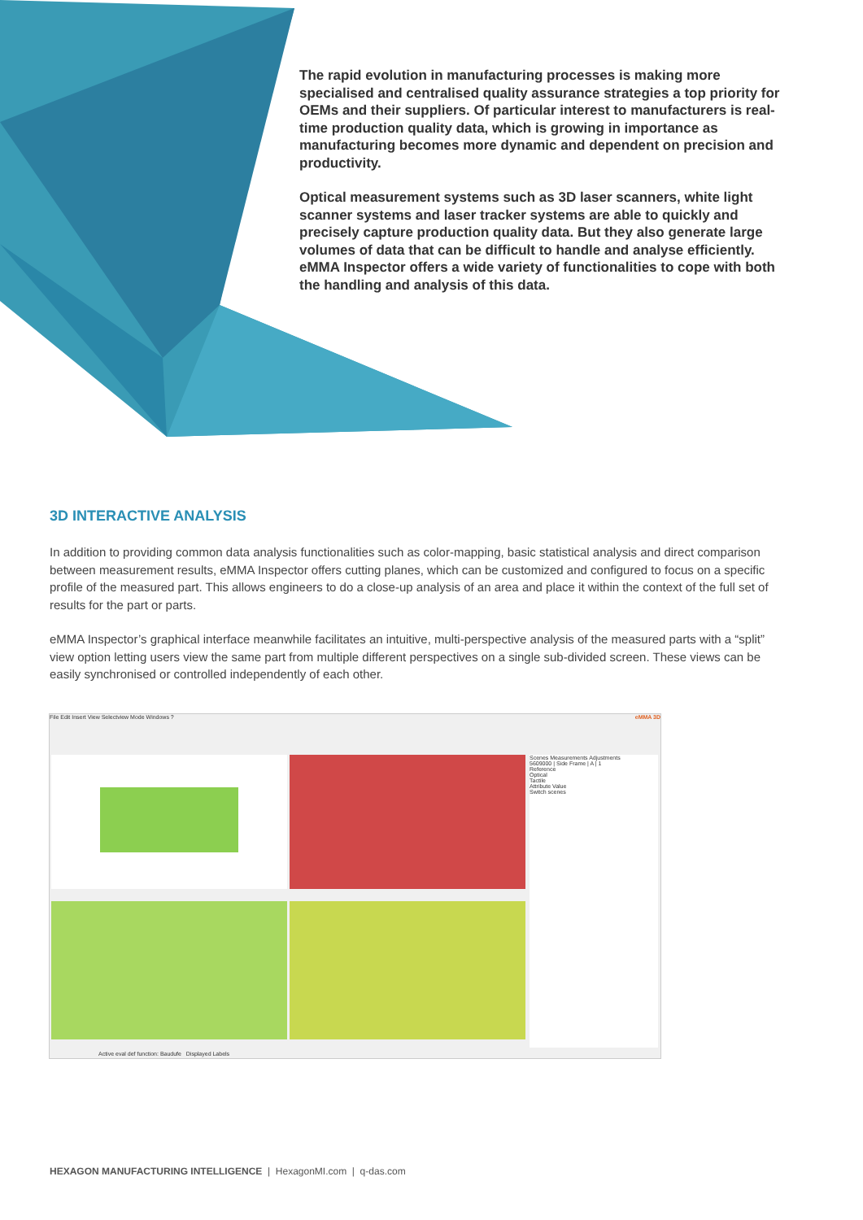The rapid evolution in manufacturing processes is making more specialised and centralised quality assurance strategies a top priority for OEMs and their suppliers. Of particular interest to manufacturers is real-time production quality data, which is growing in importance as manufacturing becomes more dynamic and dependent on precision and productivity.
Optical measurement systems such as 3D laser scanners, white light scanner systems and laser tracker systems are able to quickly and precisely capture production quality data. But they also generate large volumes of data that can be difficult to handle and analyse efficiently. eMMA Inspector offers a wide variety of functionalities to cope with both the handling and analysis of this data.
3D INTERACTIVE ANALYSIS
In addition to providing common data analysis functionalities such as color-mapping, basic statistical analysis and direct comparison between measurement results, eMMA Inspector offers cutting planes, which can be customized and configured to focus on a specific profile of the measured part. This allows engineers to do a close-up analysis of an area and place it within the context of the full set of results for the part or parts.
eMMA Inspector’s graphical interface meanwhile facilitates an intuitive, multi-perspective analysis of the measured parts with a “split” view option letting users view the same part from multiple different perspectives on a single sub-divided screen. These views can be easily synchronised or controlled independently of each other.
File Edit Insert View Selectview Mode Windows ? eMMA 3D
Scenes Measurements Adjustments
5609000 | Side Frame | A | 1
Reference
Optical
Tactile
Attribute Value
Switch scenes
Active eval def function: Baudufe Displayed Labels
HEXAGON MANUFACTURING INTELLIGENCE | HexagonMI.com | q-das.com